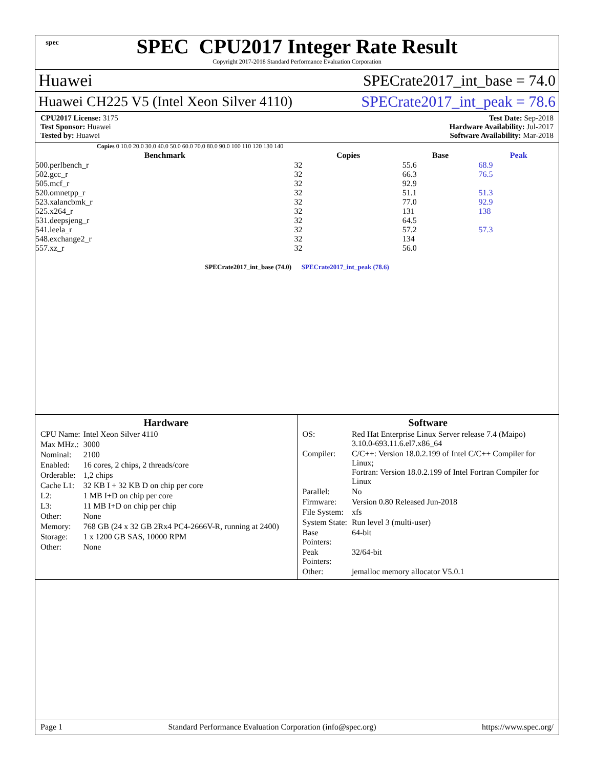spec
SPEC CPU2017 Integer Rate Result
Copyright 2017-2018 Standard Performance Evaluation Corporation
Huawei SPECrate2017_int_base = 74.0
Huawei CH225 V5 (Intel Xeon Silver 4110) SPECrate2017_int_peak = 78.6
CPU2017 License: 3175
Test Sponsor: Huawei
Tested by: Huawei
Test Date: Sep-2018
Hardware Availability: Jul-2017
Software Availability: Mar-2018
Copies 0 10.0 20.0 30.0 40.0 50.0 60.0 70.0 80.0 90.0 100 110 120 130 140
| Benchmark | Copies | Base | Peak |
| --- | --- | --- | --- |
| 500.perlbench_r | 32 | 55.6 | 68.9 |
| 502.gcc_r | 32 | 66.3 | 76.5 |
| 505.mcf_r | 32 | 92.9 | |
| 520.omnetpp_r | 32 | 51.1 | 51.3 |
| 523.xalancbmk_r | 32 | 77.0 | 92.9 |
| 525.x264_r | 32 | 131 | 138 |
| 531.deepsjeng_r | 32 | 64.5 | |
| 541.leela_r | 32 | 57.2 | 57.3 |
| 548.exchange2_r | 32 | 134 | |
| 557.xz_r | 32 | 56.0 | |
SPECrate2017_int_base (74.0) SPECrate2017_int_peak (78.6)
Hardware
| CPU Name: | Intel Xeon Silver 4110 |
| Max MHz.: | 3000 |
| Nominal: | 2100 |
| Enabled: | 16 cores, 2 chips, 2 threads/core |
| Orderable: | 1,2 chips |
| Cache L1: | 32 KB I + 32 KB D on chip per core |
| L2: | 1 MB I+D on chip per core |
| L3: | 11 MB I+D on chip per chip |
| Other: | None |
| Memory: | 768 GB (24 x 32 GB 2Rx4 PC4-2666V-R, running at 2400) |
| Storage: | 1 x 1200 GB SAS, 10000 RPM |
| Other: | None |
Software
| OS: | Red Hat Enterprise Linux Server release 7.4 (Maipo) 3.10.0-693.11.6.el7.x86_64 |
| Compiler: | C/C++: Version 18.0.2.199 of Intel C/C++ Compiler for Linux; Fortran: Version 18.0.2.199 of Intel Fortran Compiler for Linux |
| Parallel: | No |
| Firmware: | Version 0.80 Released Jun-2018 |
| File System: | xfs |
| System State: | Run level 3 (multi-user) |
| Base Pointers: | 64-bit |
| Peak Pointers: | 32/64-bit |
| Other: | jemalloc memory allocator V5.0.1 |
Page 1 Standard Performance Evaluation Corporation (info@spec.org) https://www.spec.org/